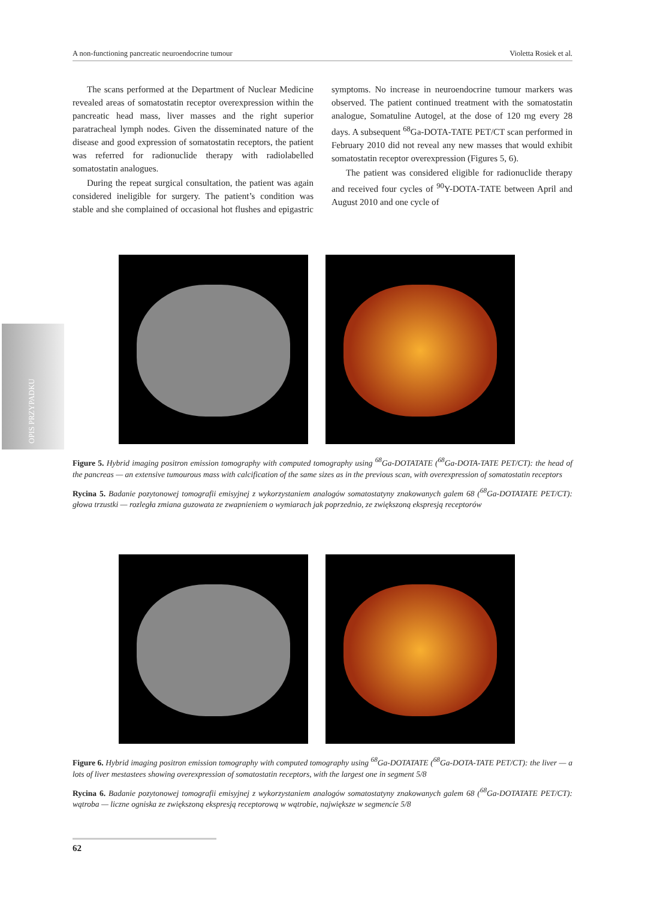A non-functioning pancreatic neuroendocrine tumour Violetta Rosiek et al.
The scans performed at the Department of Nuclear Medicine revealed areas of somatostatin receptor overexpression within the pancreatic head mass, liver masses and the right superior paratracheal lymph nodes. Given the disseminated nature of the disease and good expression of somatostatin receptors, the patient was referred for radionuclide therapy with radiolabelled somatostatin analogues.
During the repeat surgical consultation, the patient was again considered ineligible for surgery. The patient’s condition was stable and she complained of occasional hot flushes and epigastric symptoms. No increase in neuroendocrine tumour markers was observed. The patient continued treatment with the somatostatin analogue, Somatuline Autogel, at the dose of 120 mg every 28 days. A subsequent <sup>68</sup>Ga-DOTA-TATE PET/CT scan performed in February 2010 did not reveal any new masses that would exhibit somatostatin receptor overexpression (Figures 5, 6).
The patient was considered eligible for radionuclide therapy and received four cycles of <sup>90</sup>Y-DOTA-TATE between April and August 2010 and one cycle of
OPIS PRZYPADKU
Figure 5. Hybrid imaging positron emission tomography with computed tomography using <sup>68</sup>Ga-DOTATATE (<sup>68</sup>Ga-DOTA-TATE PET/CT): the head of the pancreas — an extensive tumourous mass with calcification of the same sizes as in the previous scan, with overexpression of somatostatin receptors
Rycina 5. Badanie pozytonowej tomografii emisyjnej z wykorzystaniem analogów somatostatyny znakowanych galem 68 (<sup>68</sup>Ga-DOTATATE PET/CT): głowa trzustki — rozległa zmiana guzowata ze zwapnieniem o wymiarach jak poprzednio, ze zwiększoną ekspresją receptorów
Figure 6. Hybrid imaging positron emission tomography with computed tomography using <sup>68</sup>Ga-DOTATATE (<sup>68</sup>Ga-DOTA-TATE PET/CT): the liver — a lots of liver mestastees showing overexpression of somatostatin receptors, with the largest one in segment 5/8
Rycina 6. Badanie pozytonowej tomografii emisyjnej z wykorzystaniem analogów somatostatyny znakowanych galem 68 (<sup>68</sup>Ga-DOTATATE PET/CT): wątroba — liczne ogniska ze zwiększoną ekspresją receptorową w wątrobie, największe w segmencie 5/8
62